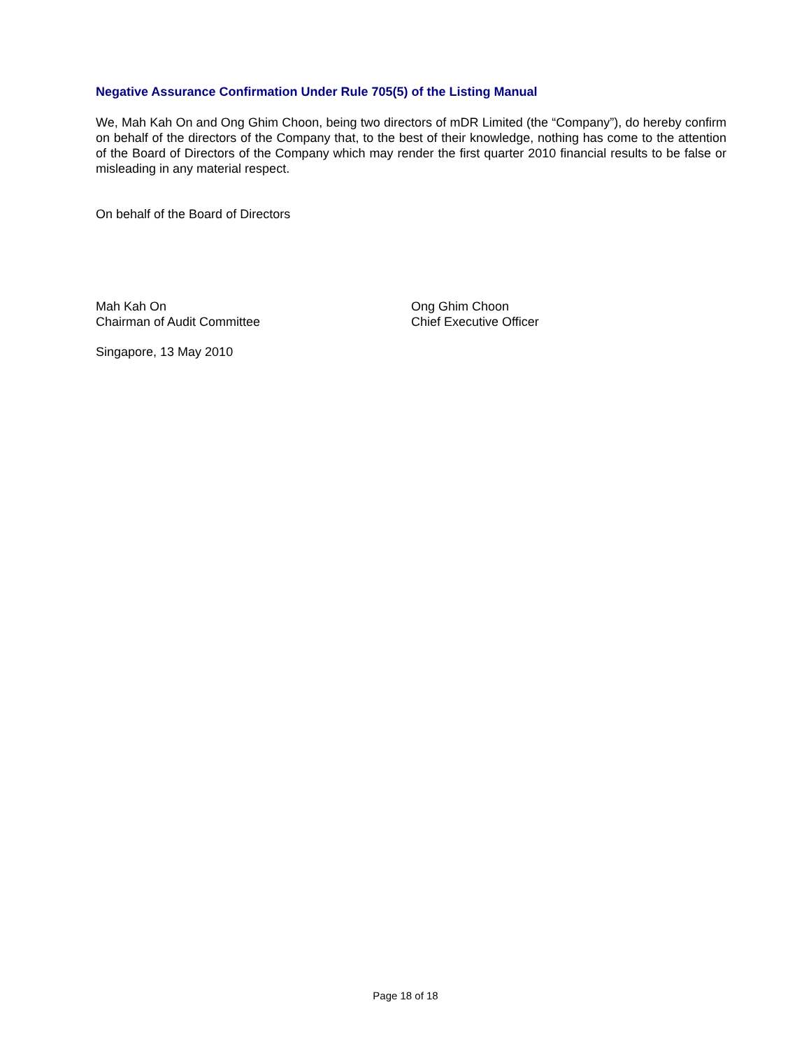Negative Assurance Confirmation Under Rule 705(5) of the Listing Manual
We, Mah Kah On and Ong Ghim Choon, being two directors of mDR Limited (the “Company”), do hereby confirm on behalf of the directors of the Company that, to the best of their knowledge, nothing has come to the attention of the Board of Directors of the Company which may render the first quarter 2010 financial results to be false or misleading in any material respect.
On behalf of the Board of Directors
Mah Kah On
Chairman of Audit Committee
Ong Ghim Choon
Chief Executive Officer
Singapore, 13 May 2010
Page 18 of 18